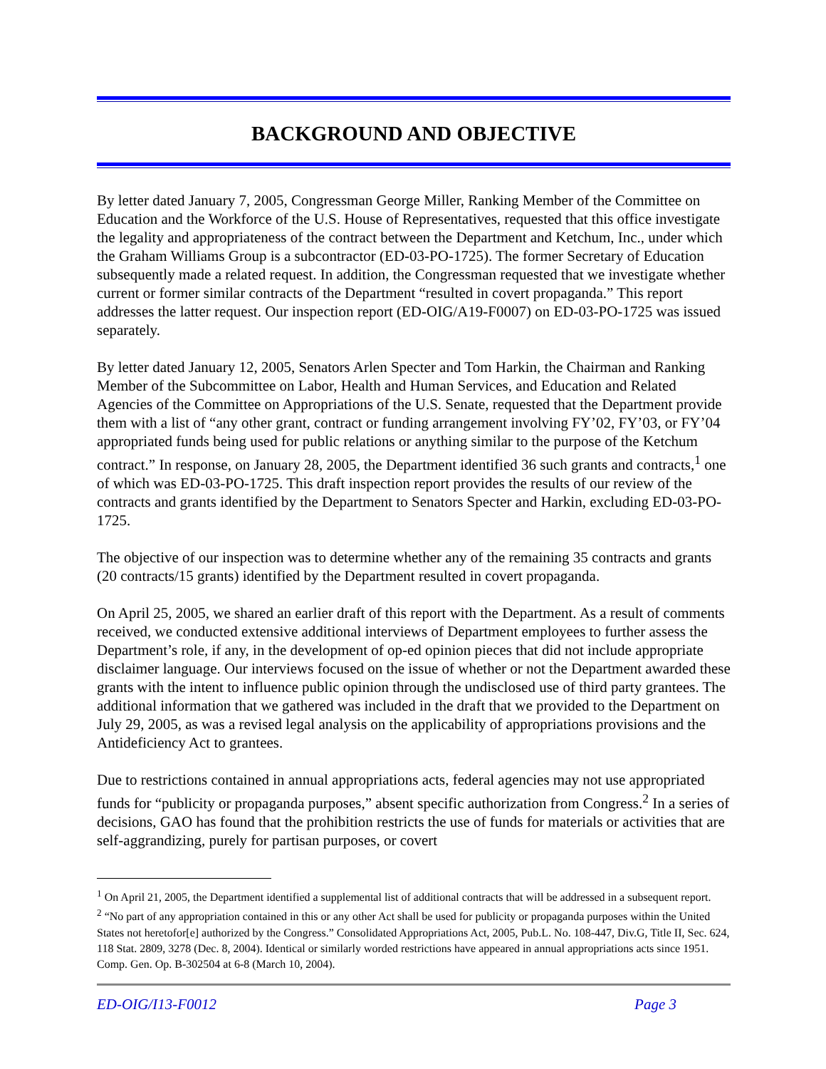BACKGROUND AND OBJECTIVE
By letter dated January 7, 2005, Congressman George Miller, Ranking Member of the Committee on Education and the Workforce of the U.S. House of Representatives, requested that this office investigate the legality and appropriateness of the contract between the Department and Ketchum, Inc., under which the Graham Williams Group is a subcontractor (ED-03-PO-1725). The former Secretary of Education subsequently made a related request. In addition, the Congressman requested that we investigate whether current or former similar contracts of the Department “resulted in covert propaganda.” This report addresses the latter request. Our inspection report (ED-OIG/A19-F0007) on ED-03-PO-1725 was issued separately.
By letter dated January 12, 2005, Senators Arlen Specter and Tom Harkin, the Chairman and Ranking Member of the Subcommittee on Labor, Health and Human Services, and Education and Related Agencies of the Committee on Appropriations of the U.S. Senate, requested that the Department provide them with a list of “any other grant, contract or funding arrangement involving FY’02, FY’03, or FY’04 appropriated funds being used for public relations or anything similar to the purpose of the Ketchum contract.” In response, on January 28, 2005, the Department identified 36 such grants and contracts,<sup>1</sup> one of which was ED-03-PO-1725. This draft inspection report provides the results of our review of the contracts and grants identified by the Department to Senators Specter and Harkin, excluding ED-03-PO-1725.
The objective of our inspection was to determine whether any of the remaining 35 contracts and grants (20 contracts/15 grants) identified by the Department resulted in covert propaganda.
On April 25, 2005, we shared an earlier draft of this report with the Department. As a result of comments received, we conducted extensive additional interviews of Department employees to further assess the Department’s role, if any, in the development of op-ed opinion pieces that did not include appropriate disclaimer language. Our interviews focused on the issue of whether or not the Department awarded these grants with the intent to influence public opinion through the undisclosed use of third party grantees. The additional information that we gathered was included in the draft that we provided to the Department on July 29, 2005, as was a revised legal analysis on the applicability of appropriations provisions and the Antideficiency Act to grantees.
Due to restrictions contained in annual appropriations acts, federal agencies may not use appropriated funds for “publicity or propaganda purposes,” absent specific authorization from Congress.<sup>2</sup> In a series of decisions, GAO has found that the prohibition restricts the use of funds for materials or activities that are self-aggrandizing, purely for partisan purposes, or covert
<sup>1</sup> On April 21, 2005, the Department identified a supplemental list of additional contracts that will be addressed in a subsequent report.
<sup>2</sup> “No part of any appropriation contained in this or any other Act shall be used for publicity or propaganda purposes within the United States not heretofor[e] authorized by the Congress.” Consolidated Appropriations Act, 2005, Pub.L. No. 108-447, Div.G, Title II, Sec. 624, 118 Stat. 2809, 3278 (Dec. 8, 2004). Identical or similarly worded restrictions have appeared in annual appropriations acts since 1951. Comp. Gen. Op. B-302504 at 6-8 (March 10, 2004).
ED-OIG/I13-F0012 Page 3